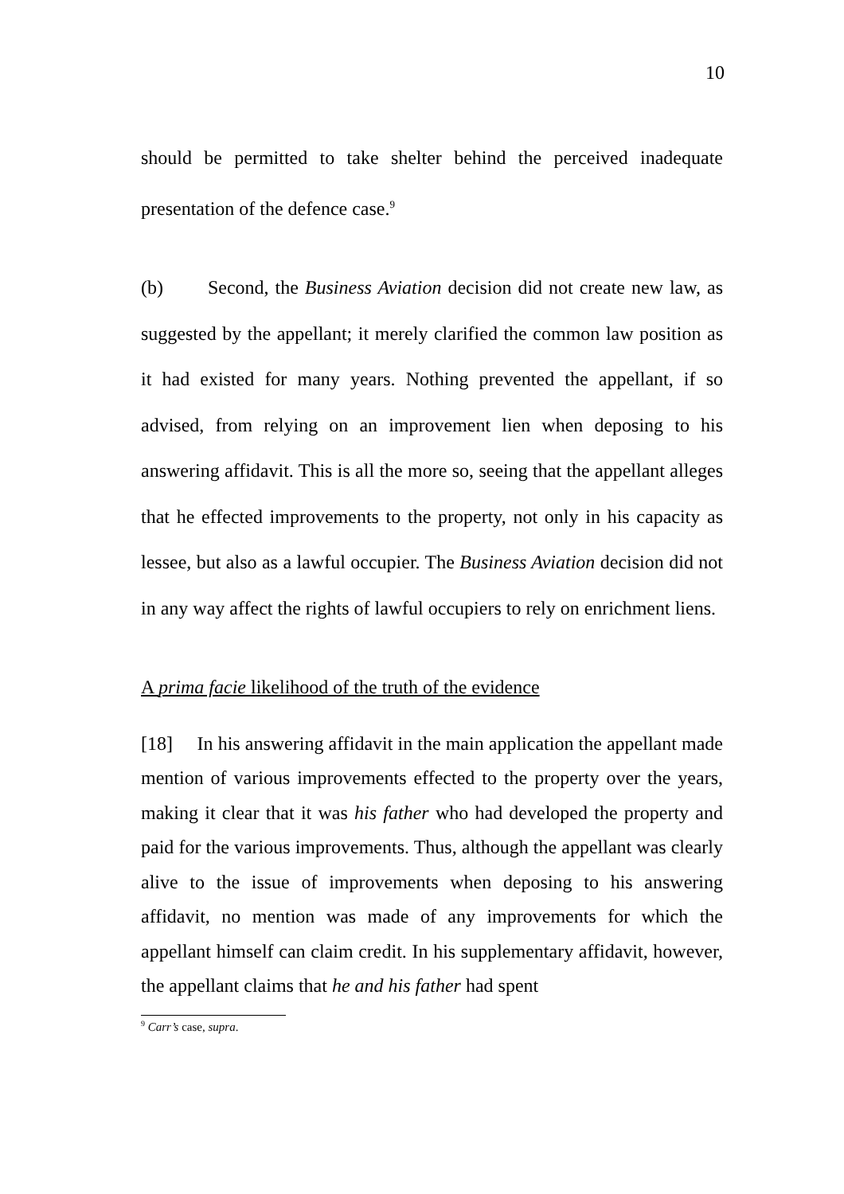10
should be permitted to take shelter behind the perceived inadequate presentation of the defence case.<sup>9</sup>
(b) Second, the Business Aviation decision did not create new law, as suggested by the appellant; it merely clarified the common law position as it had existed for many years. Nothing prevented the appellant, if so advised, from relying on an improvement lien when deposing to his answering affidavit. This is all the more so, seeing that the appellant alleges that he effected improvements to the property, not only in his capacity as lessee, but also as a lawful occupier. The Business Aviation decision did not in any way affect the rights of lawful occupiers to rely on enrichment liens.
A prima facie likelihood of the truth of the evidence
[18] In his answering affidavit in the main application the appellant made mention of various improvements effected to the property over the years, making it clear that it was his father who had developed the property and paid for the various improvements. Thus, although the appellant was clearly alive to the issue of improvements when deposing to his answering affidavit, no mention was made of any improvements for which the appellant himself can claim credit. In his supplementary affidavit, however, the appellant claims that he and his father had spent
<sup>9</sup> Carr’s case, supra.